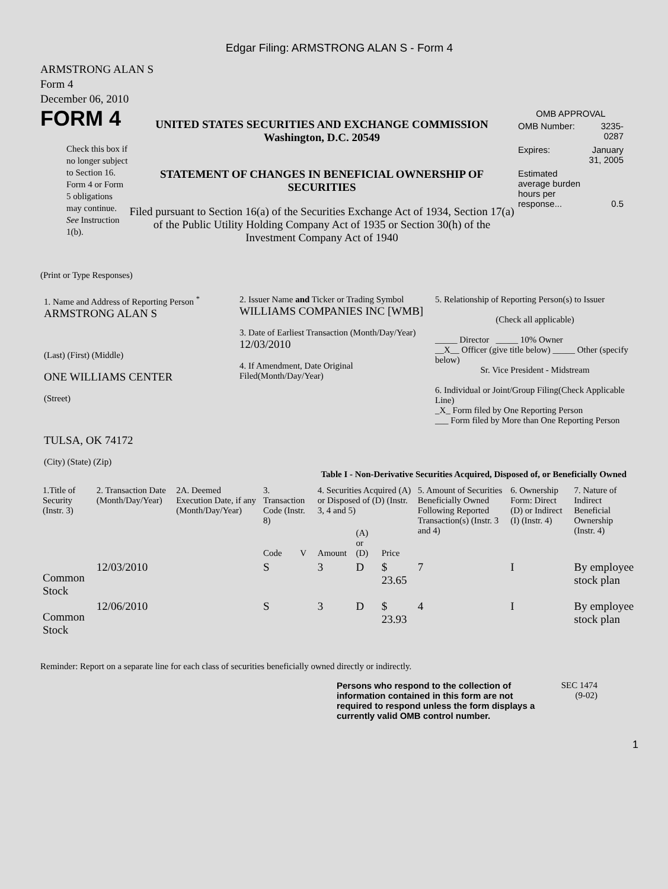Edgar Filing: ARMSTRONG ALAN S - Form 4
ARMSTRONG ALAN S
Form 4
December 06, 2010
FORM 4
Check this box if no longer subject to Section 16. Form 4 or Form 5 obligations may continue. See Instruction 1(b).
UNITED STATES SECURITIES AND EXCHANGE COMMISSION
Washington, D.C. 20549
STATEMENT OF CHANGES IN BENEFICIAL OWNERSHIP OF SECURITIES
Filed pursuant to Section 16(a) of the Securities Exchange Act of 1934, Section 17(a) of the Public Utility Holding Company Act of 1935 or Section 30(h) of the Investment Company Act of 1940
OMB APPROVAL
| OMB Number: | 3235-0287 |
| Expires: | January 31, 2005 |
| Estimated average burden hours per response... | 0.5 |
(Print or Type Responses)
| 1. Name and Address of Reporting Person <sup>*</sup> ARMSTRONG ALAN S (Last) (First) (Middle) ONE WILLIAMS CENTER (Street) TULSA, OK 74172 (City) (State) (Zip) | 2. Issuer Name and Ticker or Trading Symbol WILLIAMS COMPANIES INC [WMB] 3. Date of Earliest Transaction (Month/Day/Year) 12/03/2010 4. If Amendment, Date Original Filed(Month/Day/Year) | 5. Relationship of Reporting Person(s) to Issuer (Check all applicable) _____ Director _____ 10% Owner __X__ Officer (give title below) _____ Other (specify below) Sr. Vice President - Midstream 6. Individual or Joint/Group Filing(Check Applicable Line) _X_ Form filed by One Reporting Person ___ Form filed by More than One Reporting Person |
Table I - Non-Derivative Securities Acquired, Disposed of, or Beneficially Owned
| 1.Title of Security (Instr. 3) | 2. Transaction Date (Month/Day/Year) | 2A. Deemed Execution Date, if any (Month/Day/Year) | 3. Transaction Code (Instr. 8) | | 4. Securities Acquired (A) or Disposed of (D) (Instr. 3, 4 and 5) | | | 5. Amount of Securities Beneficially Owned Following Reported Transaction(s) (Instr. 3 and 4) | 6. Ownership Form: Direct (D) or Indirect (I) (Instr. 4) | 7. Nature of Indirect Beneficial Ownership (Instr. 4) |
| --- | --- | --- | --- | --- | --- | --- | --- | --- | --- | --- |
| | | | Code | V | Amount | (A) or (D) | Price | | | |
| Common Stock | 12/03/2010 | | S | | 3 | D | $ 23.65 | 7 | I | By employee stock plan |
| Common Stock | 12/06/2010 | | S | | 3 | D | $ 23.93 | 4 | I | By employee stock plan |
Reminder: Report on a separate line for each class of securities beneficially owned directly or indirectly.
Persons who respond to the collection of information contained in this form are not required to respond unless the form displays a currently valid OMB control number.
SEC 1474
(9-02)
1